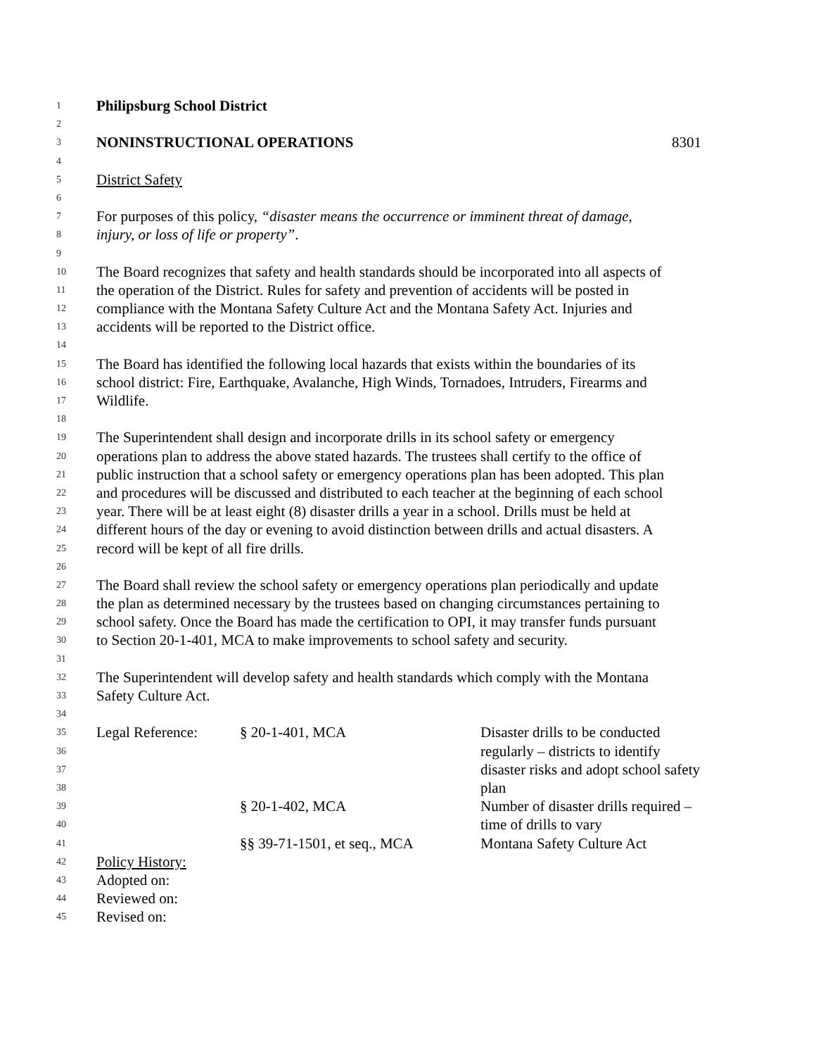1 Philipsburg School District
2
3 NONINSTRUCTIONAL OPERATIONS 8301
4
5 District Safety
6
7 For purposes of this policy, “disaster means the occurrence or imminent threat of damage,
8 injury, or loss of life or property”.
9
10 The Board recognizes that safety and health standards should be incorporated into all aspects of
11 the operation of the District. Rules for safety and prevention of accidents will be posted in
12 compliance with the Montana Safety Culture Act and the Montana Safety Act. Injuries and
13 accidents will be reported to the District office.
14
15 The Board has identified the following local hazards that exists within the boundaries of its
16 school district: Fire, Earthquake, Avalanche, High Winds, Tornadoes, Intruders, Firearms and
17 Wildlife.
18
19 The Superintendent shall design and incorporate drills in its school safety or emergency
20 operations plan to address the above stated hazards. The trustees shall certify to the office of
21 public instruction that a school safety or emergency operations plan has been adopted. This plan
22 and procedures will be discussed and distributed to each teacher at the beginning of each school
23 year. There will be at least eight (8) disaster drills a year in a school. Drills must be held at
24 different hours of the day or evening to avoid distinction between drills and actual disasters. A
25 record will be kept of all fire drills.
26
27 The Board shall review the school safety or emergency operations plan periodically and update
28 the plan as determined necessary by the trustees based on changing circumstances pertaining to
29 school safety. Once the Board has made the certification to OPI, it may transfer funds pursuant
30 to Section 20-1-401, MCA to make improvements to school safety and security.
31
32 The Superintendent will develop safety and health standards which comply with the Montana
33 Safety Culture Act.
34
35 Legal Reference: § 20-1-401, MCA Disaster drills to be conducted
36 regularly – districts to identify
37 disaster risks and adopt school safety
38 plan
39 § 20-1-402, MCA Number of disaster drills required –
40 time of drills to vary
41 §§ 39-71-1501, et seq., MCA Montana Safety Culture Act
42 Policy History:
43 Adopted on:
44 Reviewed on:
45 Revised on: